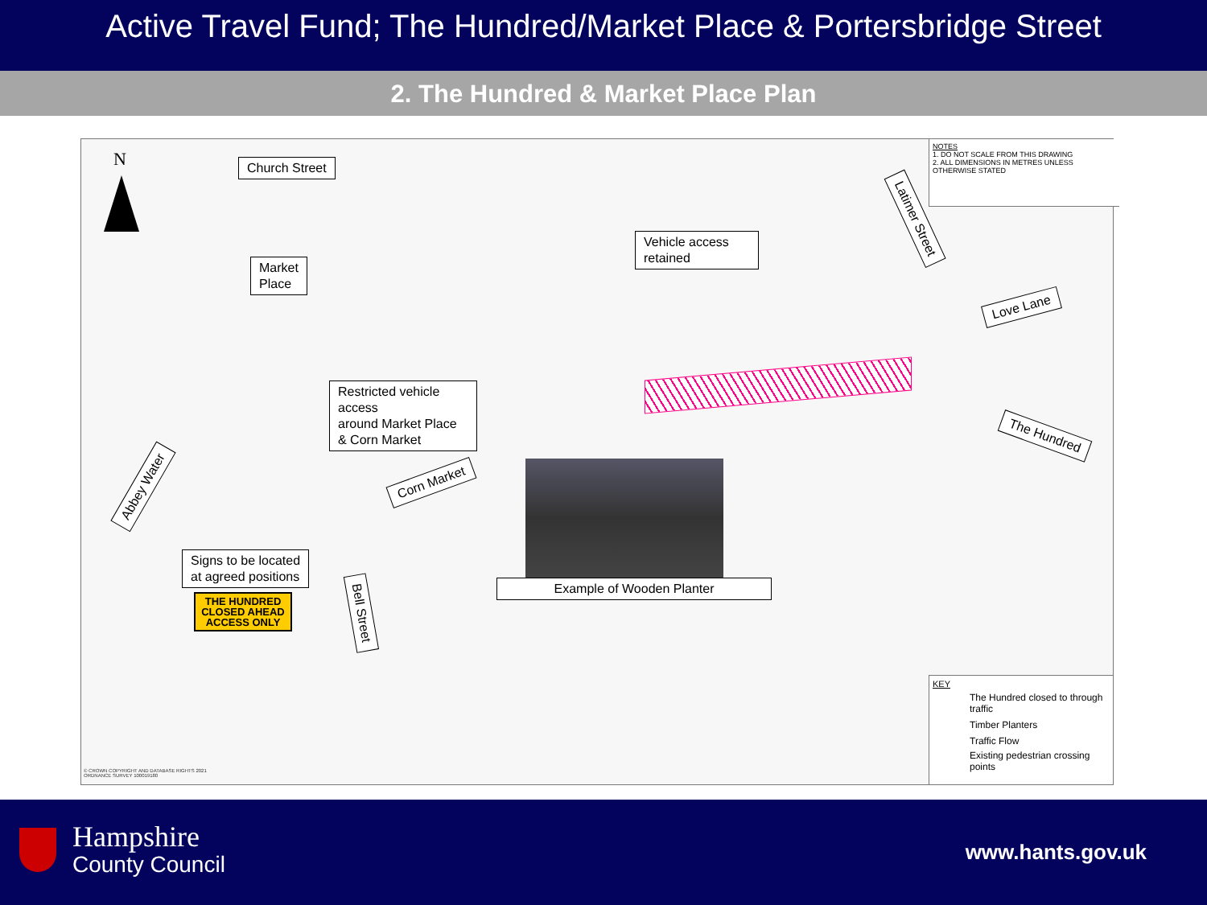Active Travel Fund; The Hundred/Market Place & Portersbridge Street
2. The Hundred & Market Place Plan
N Church Street
Market
Place
Vehicle access retained
Restricted vehicle access
around Market Place & Corn Market
Corn Market
Latimer Street
Love Lane
The Hundred
Abbey Water
Bell Street
Example of Wooden Planter
Signs to be located
at agreed positions
THE HUNDRED
CLOSED AHEAD
ACCESS ONLY
NOTES
1. DO NOT SCALE FROM THIS DRAWING
2. ALL DIMENSIONS IN METRES UNLESS OTHERWISE STATED
KEY
The Hundred closed to through traffic
Timber Planters
Traffic Flow
Existing pedestrian crossing points
© CROWN COPYRIGHT AND DATABASE RIGHTS 2021
ORDNANCE SURVEY 100019180
Hampshire
County Council
www.hants.gov.uk